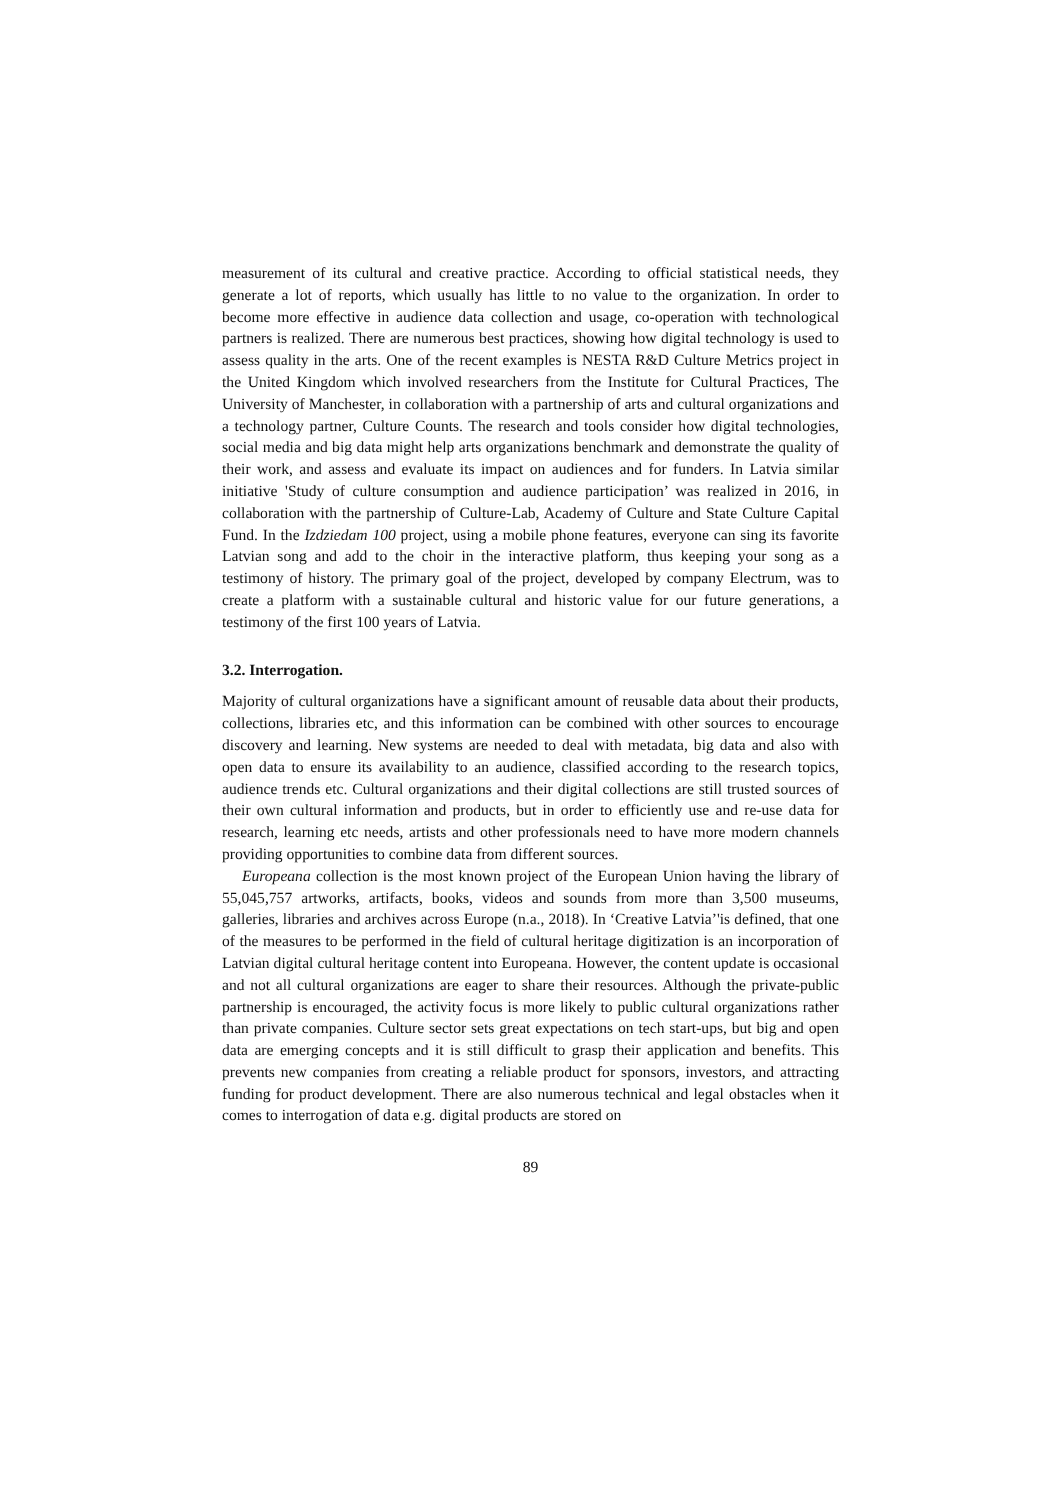measurement of its cultural and creative practice. According to official statistical needs, they generate a lot of reports, which usually has little to no value to the organization. In order to become more effective in audience data collection and usage, co-operation with technological partners is realized. There are numerous best practices, showing how digital technology is used to assess quality in the arts. One of the recent examples is NESTA R&D Culture Metrics project in the United Kingdom which involved researchers from the Institute for Cultural Practices, The University of Manchester, in collaboration with a partnership of arts and cultural organizations and a technology partner, Culture Counts. The research and tools consider how digital technologies, social media and big data might help arts organizations benchmark and demonstrate the quality of their work, and assess and evaluate its impact on audiences and for funders. In Latvia similar initiative 'Study of culture consumption and audience participation’ was realized in 2016, in collaboration with the partnership of Culture-Lab, Academy of Culture and State Culture Capital Fund. In the Izdziedam 100 project, using a mobile phone features, everyone can sing its favorite Latvian song and add to the choir in the interactive platform, thus keeping your song as a testimony of history. The primary goal of the project, developed by company Electrum, was to create a platform with a sustainable cultural and historic value for our future generations, a testimony of the first 100 years of Latvia.
3.2. Interrogation.
Majority of cultural organizations have a significant amount of reusable data about their products, collections, libraries etc, and this information can be combined with other sources to encourage discovery and learning. New systems are needed to deal with metadata, big data and also with open data to ensure its availability to an audience, classified according to the research topics, audience trends etc. Cultural organizations and their digital collections are still trusted sources of their own cultural information and products, but in order to efficiently use and re-use data for research, learning etc needs, artists and other professionals need to have more modern channels providing opportunities to combine data from different sources.
Europeana collection is the most known project of the European Union having the library of 55,045,757 artworks, artifacts, books, videos and sounds from more than 3,500 museums, galleries, libraries and archives across Europe (n.a., 2018). In ‘Creative Latvia’'is defined, that one of the measures to be performed in the field of cultural heritage digitization is an incorporation of Latvian digital cultural heritage content into Europeana. However, the content update is occasional and not all cultural organizations are eager to share their resources. Although the private-public partnership is encouraged, the activity focus is more likely to public cultural organizations rather than private companies. Culture sector sets great expectations on tech start-ups, but big and open data are emerging concepts and it is still difficult to grasp their application and benefits. This prevents new companies from creating a reliable product for sponsors, investors, and attracting funding for product development. There are also numerous technical and legal obstacles when it comes to interrogation of data e.g. digital products are stored on
89